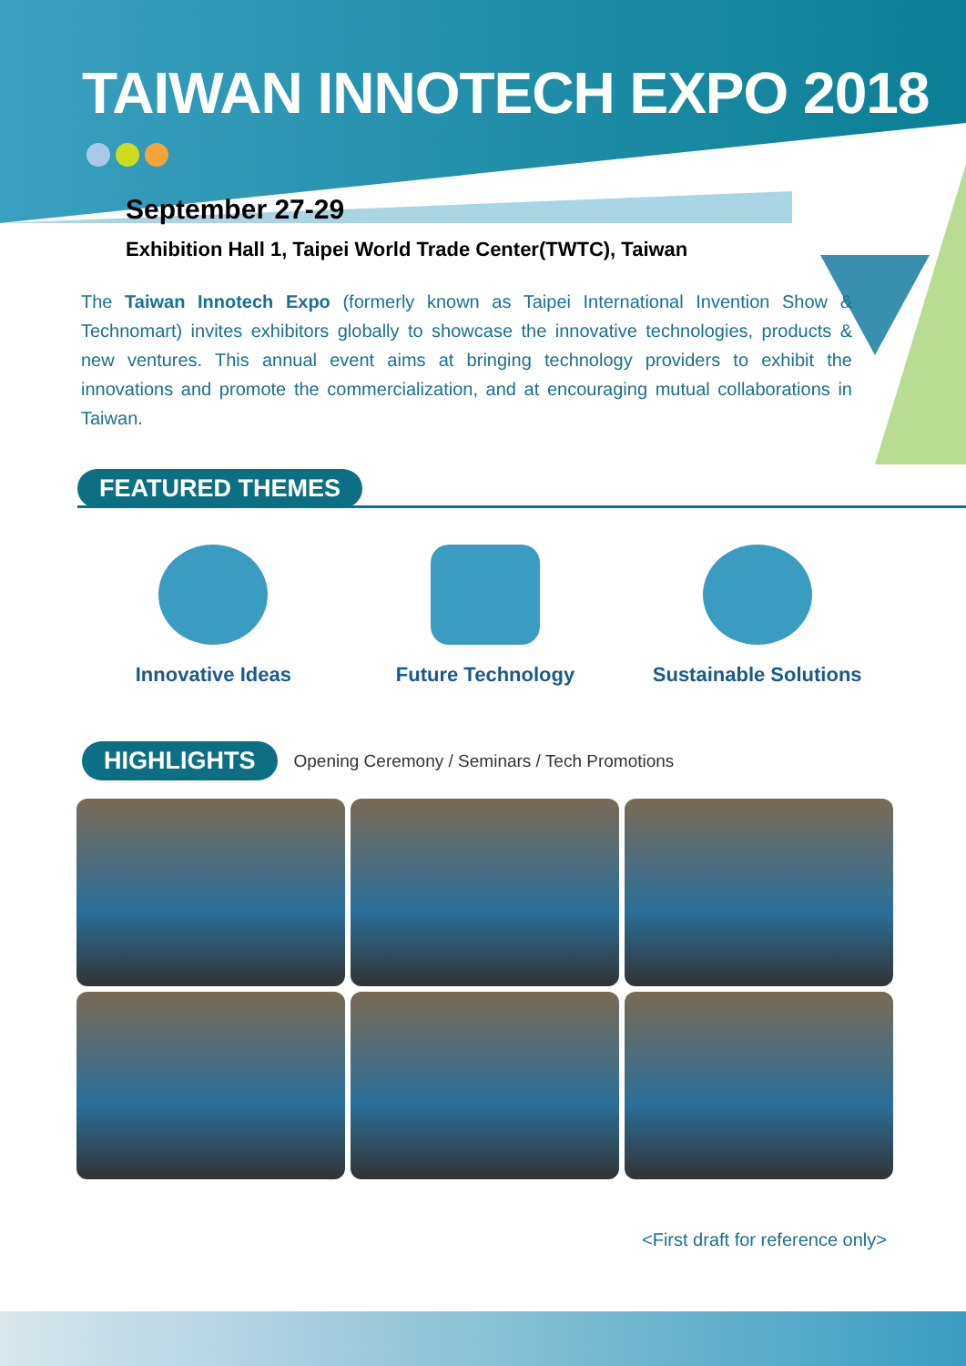TAIWAN INNOTECH EXPO 2018
September 27-29
Exhibition Hall 1, Taipei World Trade Center(TWTC), Taiwan
The Taiwan Innotech Expo (formerly known as Taipei International Invention Show & Technomart) invites exhibitors globally to showcase the innovative technologies, products & new ventures. This annual event aims at bringing technology providers to exhibit the innovations and promote the commercialization, and at encouraging mutual collaborations in Taiwan.
FEATURED THEMES
Innovative Ideas Future Technology Sustainable Solutions
HIGHLIGHTS Opening Ceremony / Seminars / Tech Promotions
<First draft for reference only>